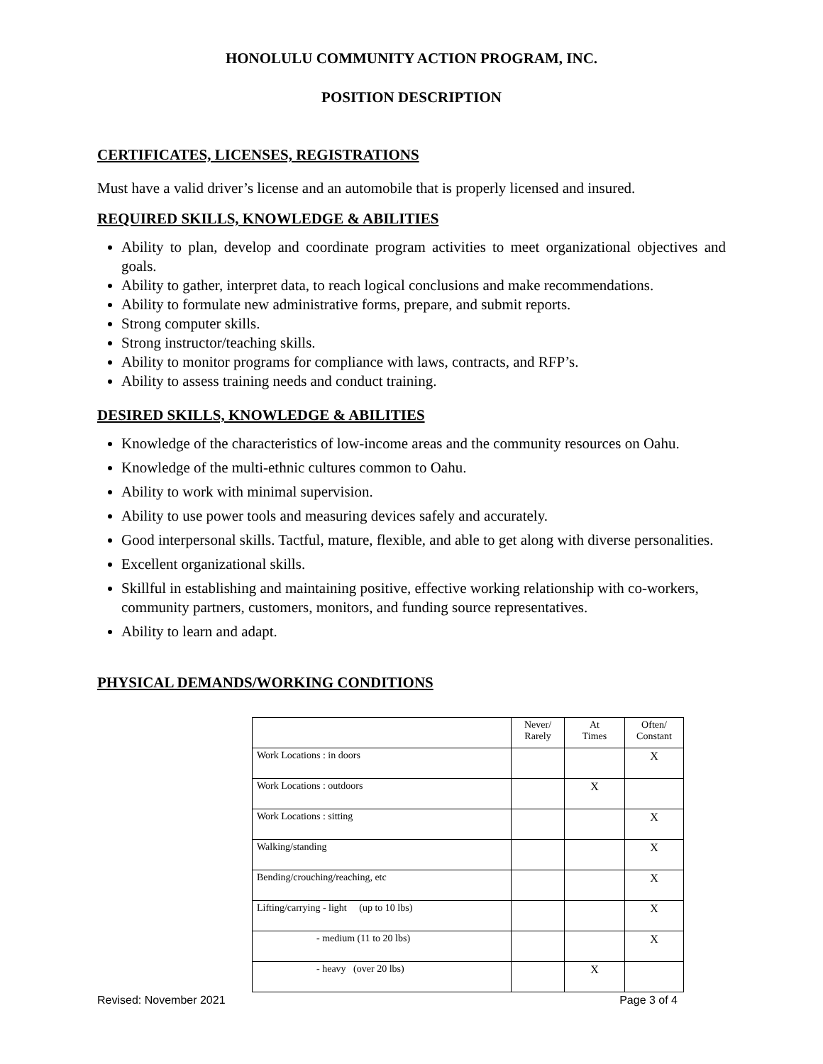HONOLULU COMMUNITY ACTION PROGRAM, INC.
POSITION DESCRIPTION
CERTIFICATES, LICENSES, REGISTRATIONS
Must have a valid driver’s license and an automobile that is properly licensed and insured.
REQUIRED SKILLS, KNOWLEDGE & ABILITIES
Ability to plan, develop and coordinate program activities to meet organizational objectives and goals.
Ability to gather, interpret data, to reach logical conclusions and make recommendations.
Ability to formulate new administrative forms, prepare, and submit reports.
Strong computer skills.
Strong instructor/teaching skills.
Ability to monitor programs for compliance with laws, contracts, and RFP’s.
Ability to assess training needs and conduct training.
DESIRED SKILLS, KNOWLEDGE & ABILITIES
Knowledge of the characteristics of low-income areas and the community resources on Oahu.
Knowledge of the multi-ethnic cultures common to Oahu.
Ability to work with minimal supervision.
Ability to use power tools and measuring devices safely and accurately.
Good interpersonal skills. Tactful, mature, flexible, and able to get along with diverse personalities.
Excellent organizational skills.
Skillful in establishing and maintaining positive, effective working relationship with co-workers, community partners, customers, monitors, and funding source representatives.
Ability to learn and adapt.
PHYSICAL DEMANDS/WORKING CONDITIONS
| | Never/ Rarely | At Times | Often/ Constant |
| Work Locations : in doors | | | X |
| Work Locations : outdoors | | X | |
| Work Locations : sitting | | | X |
| Walking/standing | | | X |
| Bending/crouching/reaching, etc | | | X |
| Lifting/carrying - light (up to 10 lbs) | | | X |
| - medium (11 to 20 lbs) | | | X |
| - heavy (over 20 lbs) | | X | |
Revised: November 2021 Page 3 of 4